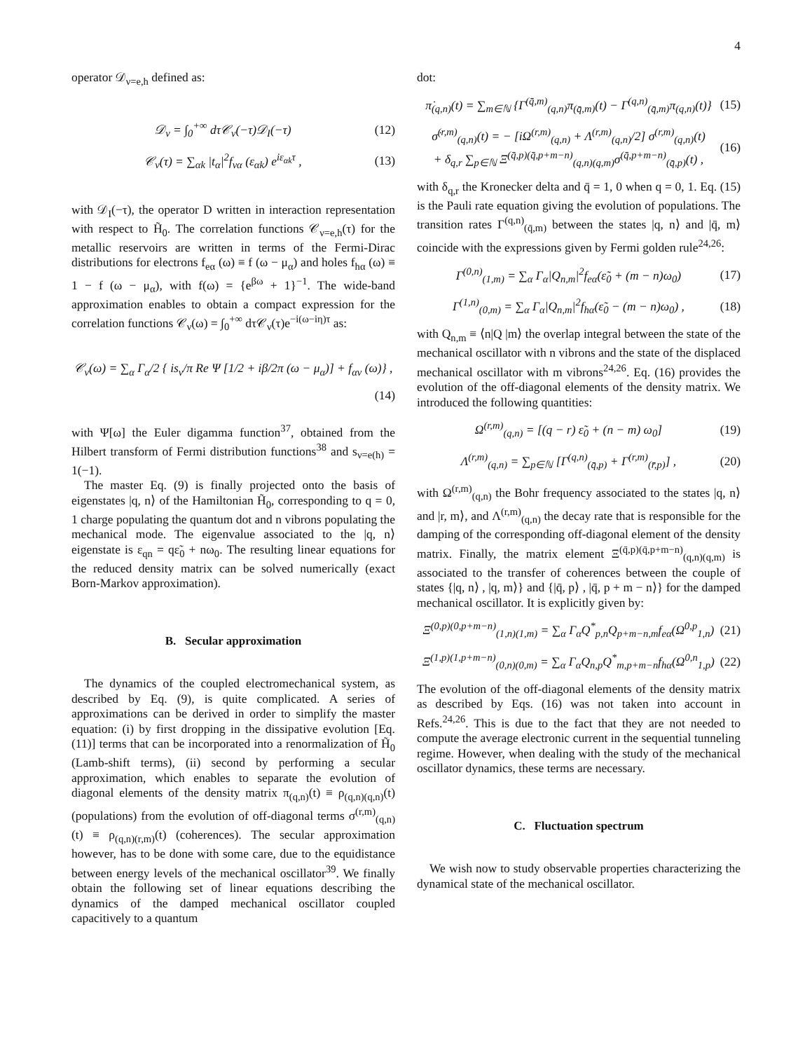4
operator 𝒟<sub>ν=e,h</sub> defined as:
𝒟<sub>ν</sub> = ∫<sub>0</sub><sup>+∞</sup> dτ𝒞<sub>ν</sub>(−τ)𝒟<sub>I</sub>(−τ) (12)
𝒞<sub>ν</sub>(τ) = ∑<sub>αk</sub> |t<sub>α</sub>|<sup>2</sup>f<sub>να</sub> (ε<sub>αk</sub>) e<sup>iε<sub>αk</sub>τ</sup> , (13)
with 𝒟<sub>I</sub>(−τ), the operator D written in interaction representation with respect to H̃<sub>0</sub>. The correlation functions 𝒞<sub>ν=e,h</sub>(τ) for the metallic reservoirs are written in terms of the Fermi-Dirac distributions for electrons f<sub>eα</sub> (ω) ≡ f (ω − μ<sub>α</sub>) and holes f<sub>hα</sub> (ω) ≡ 1 − f (ω − μ<sub>α</sub>), with f(ω) = {e<sup>βω</sup> + 1}<sup>−1</sup>. The wide-band approximation enables to obtain a compact expression for the correlation functions 𝒞<sub>ν</sub>(ω) = ∫<sub>0</sub><sup>+∞</sup> dτ𝒞<sub>ν</sub>(τ)e<sup>−i(ω−iη)τ</sup> as:
𝒞<sub>ν</sub>(ω) = ∑<sub>α</sub> Γ<sub>α</sub>/2 { is<sub>ν</sub>/π Re Ψ [1/2 + iβ/2π (ω − μ<sub>α</sub>)] + f<sub>αν</sub> (ω)} ,
(14)
with Ψ[ω] the Euler digamma function<sup>37</sup>, obtained from the Hilbert transform of Fermi distribution functions<sup>38</sup> and s<sub>ν=e(h)</sub> = 1(−1).
The master Eq. (9) is finally projected onto the basis of eigenstates |q, n⟩ of the Hamiltonian H̃<sub>0</sub>, corresponding to q = 0, 1 charge populating the quantum dot and n vibrons populating the mechanical mode. The eigenvalue associated to the |q, n⟩ eigenstate is ε<sub>qn</sub> = qε̃<sub>0</sub> + nω<sub>0</sub>. The resulting linear equations for the reduced density matrix can be solved numerically (exact Born-Markov approximation).
B. Secular approximation
The dynamics of the coupled electromechanical system, as described by Eq. (9), is quite complicated. A series of approximations can be derived in order to simplify the master equation: (i) by first dropping in the dissipative evolution [Eq. (11)] terms that can be incorporated into a renormalization of H̃<sub>0</sub> (Lamb-shift terms), (ii) second by performing a secular approximation, which enables to separate the evolution of diagonal elements of the density matrix π<sub>(q,n)</sub>(t) ≡ ρ<sub>(q,n)(q,n)</sub>(t) (populations) from the evolution of off-diagonal terms σ<sup>(r,m)</sup><sub>(q,n)</sub>(t) ≡ ρ<sub>(q,n)(r,m)</sub>(t) (coherences). The secular approximation however, has to be done with some care, due to the equidistance between energy levels of the mechanical oscillator<sup>39</sup>. We finally obtain the following set of linear equations describing the dynamics of the damped mechanical oscillator coupled capacitively to a quantum
dot:
π̇<sub>(q,n)</sub>(t) = ∑<sub>m∈ℕ</sub> {Γ<sup>(q̄,m)</sup><sub>(q,n)</sub>π<sub>(q̄,m)</sub>(t) − Γ<sup>(q,n)</sup><sub>(q̄,m)</sub>π<sub>(q,n)</sub>(t)} (15)
σ̇<sup>(r,m)</sup><sub>(q,n)</sub>(t) = − [iΩ<sup>(r,m)</sup><sub>(q,n)</sub> + Λ<sup>(r,m)</sup><sub>(q,n)</sub>/2] σ<sup>(r,m)</sup><sub>(q,n)</sub>(t)
+ δ<sub>q,r</sub> ∑<sub>p∈ℕ</sub> Ξ<sup>(q̄,p)(q̄,p+m−n)</sup><sub>(q,n)(q,m)</sub>σ<sup>(q̄,p+m−n)</sup><sub>(q̄,p)</sub>(t) , (16)
with δ<sub>q,r</sub> the Kronecker delta and q̄ = 1, 0 when q = 0, 1. Eq. (15) is the Pauli rate equation giving the evolution of populations. The transition rates Γ<sup>(q,n)</sup><sub>(q̄,m)</sub> between the states |q, n⟩ and |q̄, m⟩ coincide with the expressions given by Fermi golden rule<sup>24,26</sup>:
Γ<sup>(0,n)</sup><sub>(1,m)</sub> = ∑<sub>α</sub> Γ<sub>α</sub>|Q<sub>n,m</sub>|<sup>2</sup>f<sub>eα</sub>(ε̃<sub>0</sub> + (m − n)ω<sub>0</sub>) (17)
Γ<sup>(1,n)</sup><sub>(0,m)</sub> = ∑<sub>α</sub> Γ<sub>α</sub>|Q<sub>n,m</sub>|<sup>2</sup>f<sub>hα</sub>(ε̃<sub>0</sub> − (m − n)ω<sub>0</sub>) , (18)
with Q<sub>n,m</sub> ≡ ⟨n|Q |m⟩ the overlap integral between the state of the mechanical oscillator with n vibrons and the state of the displaced mechanical oscillator with m vibrons<sup>24,26</sup>. Eq. (16) provides the evolution of the off-diagonal elements of the density matrix. We introduced the following quantities:
Ω<sup>(r,m)</sup><sub>(q,n)</sub> = [(q − r) ε̃<sub>0</sub> + (n − m) ω<sub>0</sub>] (19)
Λ<sup>(r,m)</sup><sub>(q,n)</sub> = ∑<sub>p∈ℕ</sub> [Γ<sup>(q,n)</sup><sub>(q̄,p)</sub> + Γ<sup>(r,m)</sup><sub>(r̄,p)</sub>] , (20)
with Ω<sup>(r,m)</sup><sub>(q,n)</sub> the Bohr frequency associated to the states |q, n⟩ and |r, m⟩, and Λ<sup>(r,m)</sup><sub>(q,n)</sub> the decay rate that is responsible for the damping of the corresponding off-diagonal element of the density matrix. Finally, the matrix element Ξ<sup>(q̄,p)(q̄,p+m−n)</sup><sub>(q,n)(q,m)</sub> is associated to the transfer of coherences between the couple of states {|q, n⟩ , |q, m⟩} and {|q̄, p⟩ , |q̄, p + m − n⟩} for the damped mechanical oscillator. It is explicitly given by:
Ξ<sup>(0,p)(0,p+m−n)</sup><sub>(1,n)(1,m)</sub> = ∑<sub>α</sub> Γ<sub>α</sub>Q<sup>*</sup><sub>p,n</sub>Q<sub>p+m−n,m</sub>f<sub>eα</sub>(Ω<sup>0,p</sup><sub>1,n</sub>) (21)
Ξ<sup>(1,p)(1,p+m−n)</sup><sub>(0,n)(0,m)</sub> = ∑<sub>α</sub> Γ<sub>α</sub>Q<sub>n,p</sub>Q<sup>*</sup><sub>m,p+m−n</sub>f<sub>hα</sub>(Ω<sup>0,n</sup><sub>1,p</sub>) (22)
The evolution of the off-diagonal elements of the density matrix as described by Eqs. (16) was not taken into account in Refs.<sup>24,26</sup>. This is due to the fact that they are not needed to compute the average electronic current in the sequential tunneling regime. However, when dealing with the study of the mechanical oscillator dynamics, these terms are necessary.
C. Fluctuation spectrum
We wish now to study observable properties characterizing the dynamical state of the mechanical oscillator.